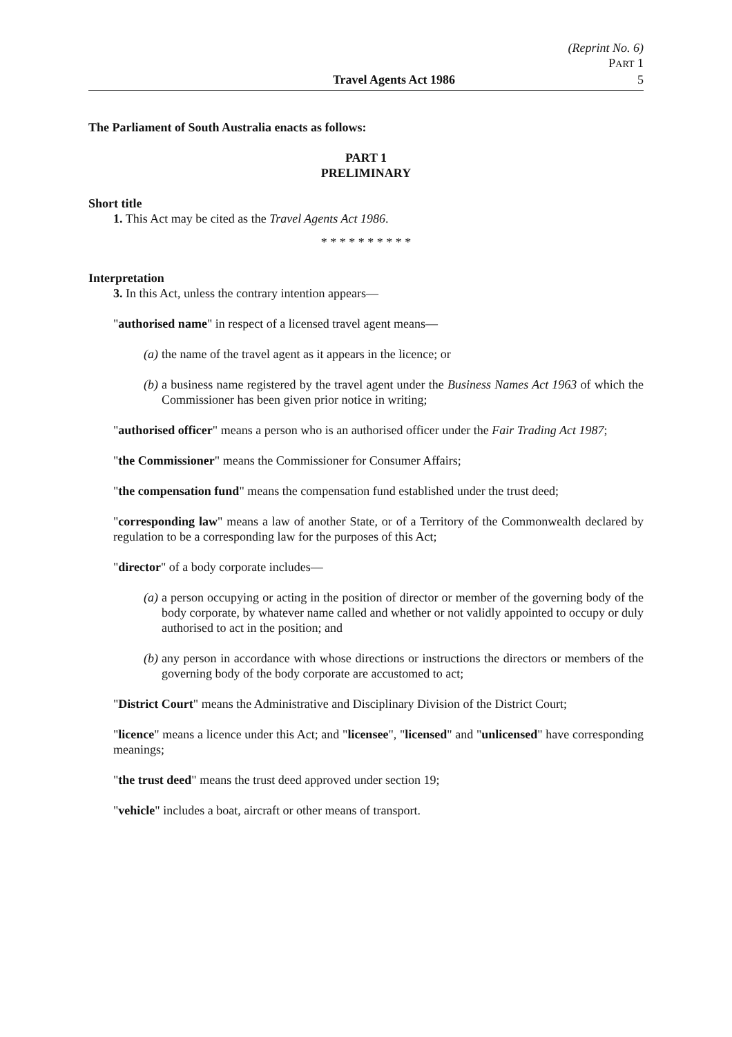(Reprint No. 6)
PART 1
Travel Agents Act 1986 5
The Parliament of South Australia enacts as follows:
PART 1
PRELIMINARY
Short title
1. This Act may be cited as the Travel Agents Act 1986.
* * * * * * * * * *
Interpretation
3. In this Act, unless the contrary intention appears—
"authorised name" in respect of a licensed travel agent means—
(a) the name of the travel agent as it appears in the licence; or
(b) a business name registered by the travel agent under the Business Names Act 1963 of which the Commissioner has been given prior notice in writing;
"authorised officer" means a person who is an authorised officer under the Fair Trading Act 1987;
"the Commissioner" means the Commissioner for Consumer Affairs;
"the compensation fund" means the compensation fund established under the trust deed;
"corresponding law" means a law of another State, or of a Territory of the Commonwealth declared by regulation to be a corresponding law for the purposes of this Act;
"director" of a body corporate includes—
(a) a person occupying or acting in the position of director or member of the governing body of the body corporate, by whatever name called and whether or not validly appointed to occupy or duly authorised to act in the position; and
(b) any person in accordance with whose directions or instructions the directors or members of the governing body of the body corporate are accustomed to act;
"District Court" means the Administrative and Disciplinary Division of the District Court;
"licence" means a licence under this Act; and "licensee", "licensed" and "unlicensed" have corresponding meanings;
"the trust deed" means the trust deed approved under section 19;
"vehicle" includes a boat, aircraft or other means of transport.